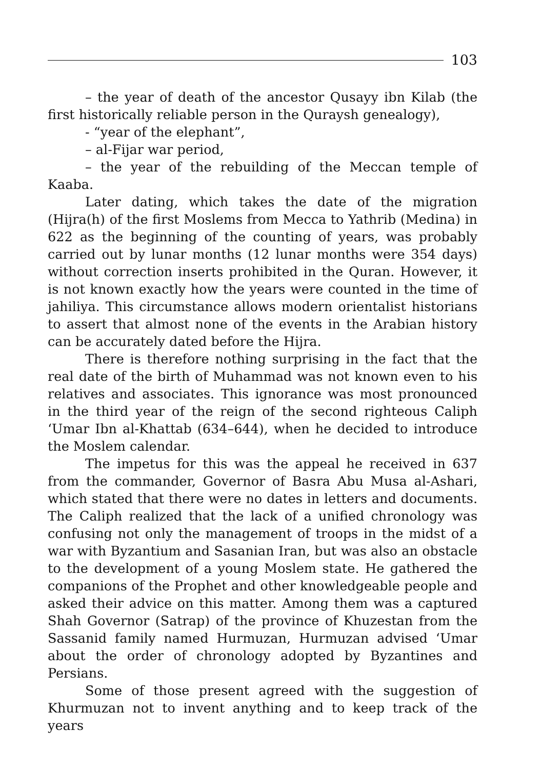103
– the year of death of the ancestor Qusayy ibn Kilab (the first historically reliable person in the Quraysh genealogy),
- “year of the elephant”,
– al-Fijar war period,
– the year of the rebuilding of the Meccan temple of Kaaba.
Later dating, which takes the date of the migration (Hijra(h) of the first Moslems from Mecca to Yathrib (Medina) in 622 as the beginning of the counting of years, was probably carried out by lunar months (12 lunar months were 354 days) without correction inserts prohibited in the Quran. However, it is not known exactly how the years were counted in the time of jahiliya. This circumstance allows modern orientalist historians to assert that almost none of the events in the Arabian history can be accurately dated before the Hijra.
There is therefore nothing surprising in the fact that the real date of the birth of Muhammad was not known even to his relatives and associates. This ignorance was most pronounced in the third year of the reign of the second righteous Caliph ‘Umar Ibn al-Khattab (634–644), when he decided to introduce the Moslem calendar.
The impetus for this was the appeal he received in 637 from the commander, Governor of Basra Abu Musa al-Ashari, which stated that there were no dates in letters and documents. The Caliph realized that the lack of a unified chronology was confusing not only the management of troops in the midst of a war with Byzantium and Sasanian Iran, but was also an obstacle to the development of a young Moslem state. He gathered the companions of the Prophet and other knowledgeable people and asked their advice on this matter. Among them was a captured Shah Governor (Satrap) of the province of Khuzestan from the Sassanid family named Hurmuzan, Hurmuzan advised ‘Umar about the order of chronology adopted by Byzantines and Persians.
Some of those present agreed with the suggestion of Khurmuzan not to invent anything and to keep track of the years